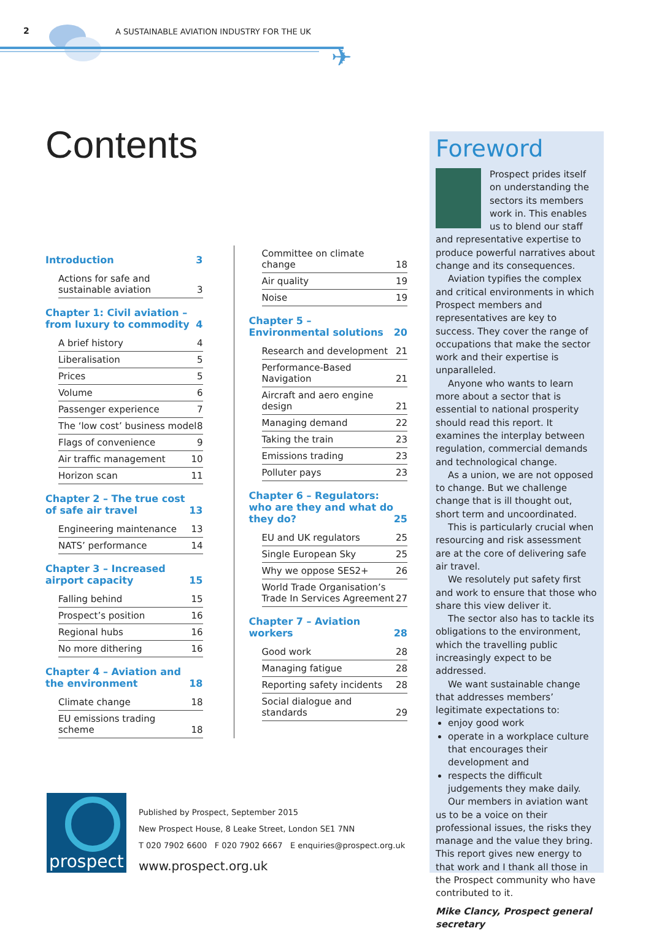2
A SUSTAINABLE AVIATION INDUSTRY FOR THE UK
✈
Contents
Introduction 3
Actions for safe and sustainable aviation 3
Chapter 1: Civil aviation – from luxury to commodity 4
A brief history 4
Liberalisation 5
Prices 5
Volume 6
Passenger experience 7
The ‘low cost’ business model 8
Flags of convenience 9
Air traffic management 10
Horizon scan 11
Chapter 2 – The true cost of safe air travel 13
Engineering maintenance 13
NATS’ performance 14
Chapter 3 – Increased airport capacity 15
Falling behind 15
Prospect’s position 16
Regional hubs 16
No more dithering 16
Chapter 4 – Aviation and the environment 18
Climate change 18
EU emissions trading scheme 18
Committee on climate change 18
Air quality 19
Noise 19
Chapter 5 – Environmental solutions 20
Research and development 21
Performance-Based Navigation 21
Aircraft and aero engine design 21
Managing demand 22
Taking the train 23
Emissions trading 23
Polluter pays 23
Chapter 6 – Regulators: who are they and what do they do? 25
EU and UK regulators 25
Single European Sky 25
Why we oppose SES2+ 26
World Trade Organisation’s Trade In Services Agreement 27
Chapter 7 – Aviation workers 28
Good work 28
Managing fatigue 28
Reporting safety incidents 28
Social dialogue and standards 29
Foreword
Prospect prides itself on understanding the sectors its members work in. This enables us to blend our staff and representative expertise to produce powerful narratives about change and its consequences.
Aviation typifies the complex and critical environments in which Prospect members and representatives are key to success. They cover the range of occupations that make the sector work and their expertise is unparalleled.
Anyone who wants to learn more about a sector that is essential to national prosperity should read this report. It examines the interplay between regulation, commercial demands and technological change.
As a union, we are not opposed to change. But we challenge change that is ill thought out, short term and uncoordinated.
This is particularly crucial when resourcing and risk assessment are at the core of delivering safe air travel.
We resolutely put safety first and work to ensure that those who share this view deliver it.
The sector also has to tackle its obligations to the environment, which the travelling public increasingly expect to be addressed.
We want sustainable change that addresses members’ legitimate expectations to:
enjoy good work
operate in a workplace culture that encourages their development and
respects the difficult judgements they make daily.
Our members in aviation want us to be a voice on their professional issues, the risks they manage and the value they bring. This report gives new energy to that work and I thank all those in the Prospect community who have contributed to it.
Mike Clancy, Prospect general secretary
prospect
Published by Prospect, September 2015
New Prospect House, 8 Leake Street, London SE1 7NN
T 020 7902 6600 F 020 7902 6667 E enquiries@prospect.org.uk
www.prospect.org.uk